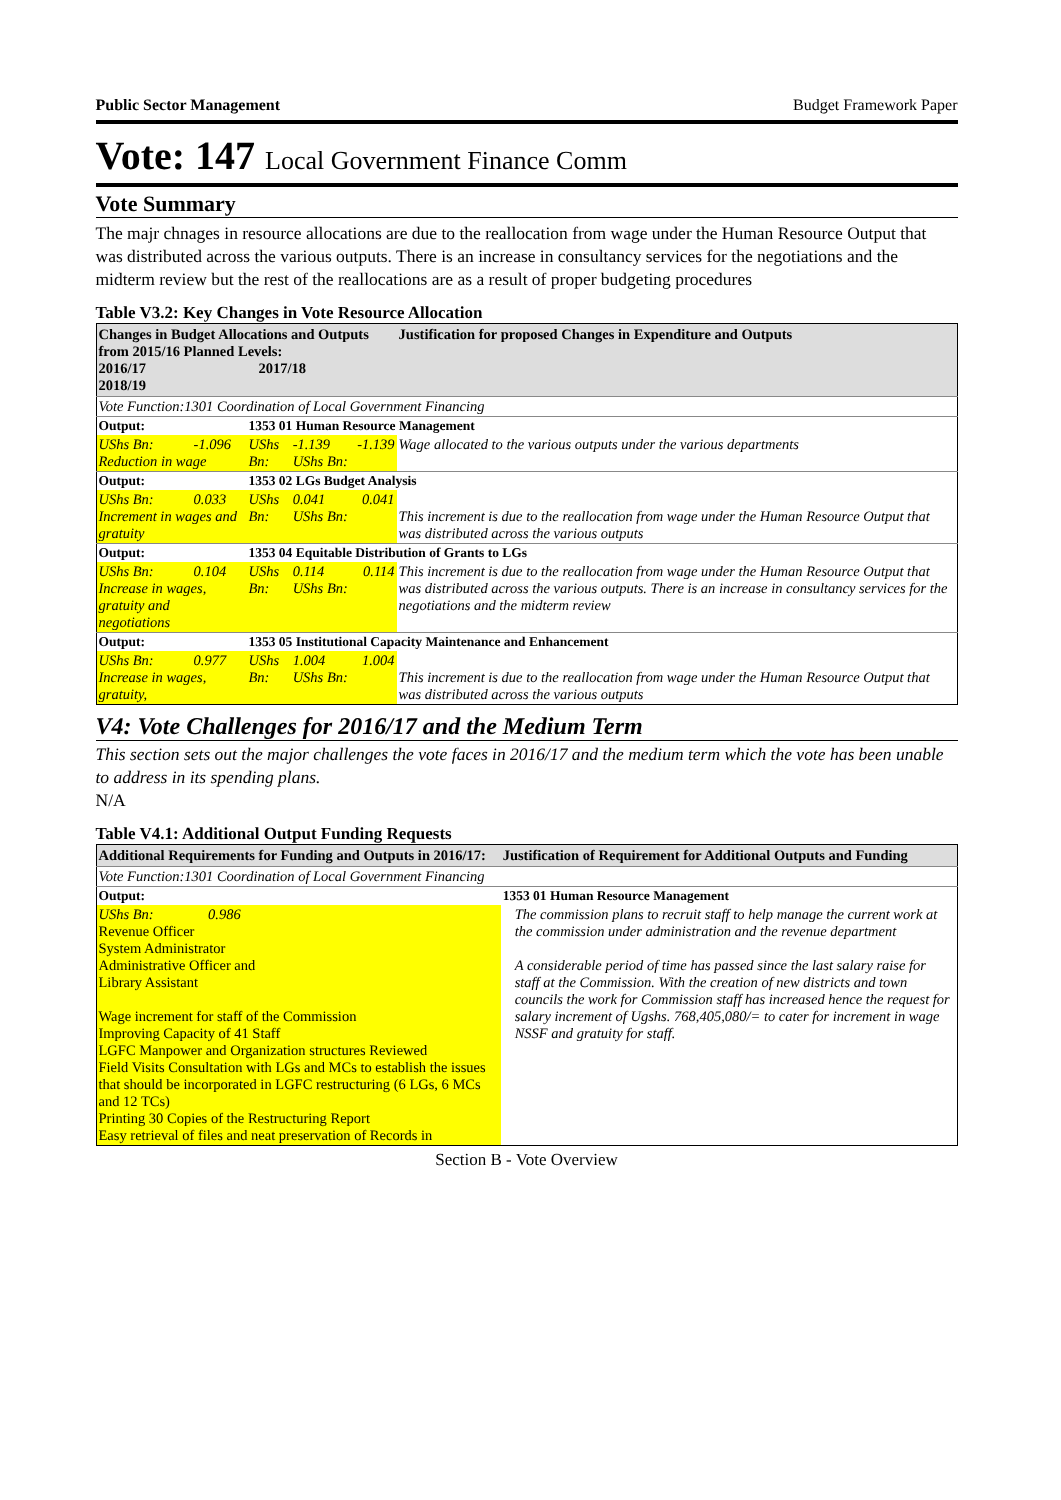Public Sector Management Budget Framework Paper
Vote: 147 Local Government Finance Comm
Vote Summary
The majr chnages in resource allocations are due to the reallocation from wage under the Human Resource Output that was distributed across the various outputs. There is an increase in consultancy services for the negotiations and the midterm review but the rest of the reallocations are as a result of proper budgeting procedures
Table V3.2: Key Changes in Vote Resource Allocation
| Changes in Budget Allocations and Outputs from 2015/16 Planned Levels: 2016/17 2017/18 2018/19 | | | | | Justification for proposed Changes in Expenditure and Outputs |
| --- | --- | --- | --- | --- | --- |
| Vote Function:1301 Coordination of Local Government Financing | | | | | |
| Output: | 1353 01 Human Resource Management | | | | |
| UShs Bn: -1.096 Reduction in wage | | UShs Bn: | -1.139 UShs Bn: | -1.139 | Wage allocated to the various outputs under the various departments |
| Output: | 1353 02 LGs Budget Analysis | | | | |
| UShs Bn: 0.033 Increment in wages and gratuity | | UShs Bn: | 0.041 UShs Bn: | 0.041 | This increment is due to the reallocation from wage under the Human Resource Output that was distributed across the various outputs |
| Output: | 1353 04 Equitable Distribution of Grants to LGs | | | | |
| UShs Bn: 0.104 Increase in wages, gratuity and negotiations | | UShs Bn: | 0.114 UShs Bn: | 0.114 | This increment is due to the reallocation from wage under the Human Resource Output that was distributed across the various outputs. There is an increase in consultancy services for the negotiations and the midterm review |
| Output: | 1353 05 Institutional Capacity Maintenance and Enhancement | | | | |
| UShs Bn: 0.977 Increase in wages, gratuity, | | UShs Bn: | 1.004 UShs Bn: | 1.004 | This increment is due to the reallocation from wage under the Human Resource Output that was distributed across the various outputs |
V4: Vote Challenges for 2016/17 and the Medium Term
This section sets out the major challenges the vote faces in 2016/17 and the medium term which the vote has been unable to address in its spending plans.
N/A
Table V4.1: Additional Output Funding Requests
| Additional Requirements for Funding and Outputs in 2016/17: | | Justification of Requirement for Additional Outputs and Funding |
| --- | --- | --- |
| Vote Function:1301 Coordination of Local Government Financing | | |
| Output: | 1353 01 Human Resource Management | |
| UShs Bn: 0.986 Revenue Officer System Administrator Administrative Officer and Library Assistant Wage increment for staff of the Commission Improving Capacity of 41 Staff LGFC Manpower and Organization structures Reviewed Field Visits Consultation with LGs and MCs to establish the issues that should be incorporated in LGFC restructuring (6 LGs, 6 MCs and 12 TCs) Printing 30 Copies of the Restructuring Report Easy retrieval of files and neat preservation of Records in | | The commission plans to recruit staff to help manage the current work at the commission under administration and the revenue department A considerable period of time has passed since the last salary raise for staff at the Commission. With the creation of new districts and town councils the work for Commission staff has increased hence the request for salary increment of Ugshs. 768,405,080/= to cater for increment in wage NSSF and gratuity for staff. |
Section B - Vote Overview